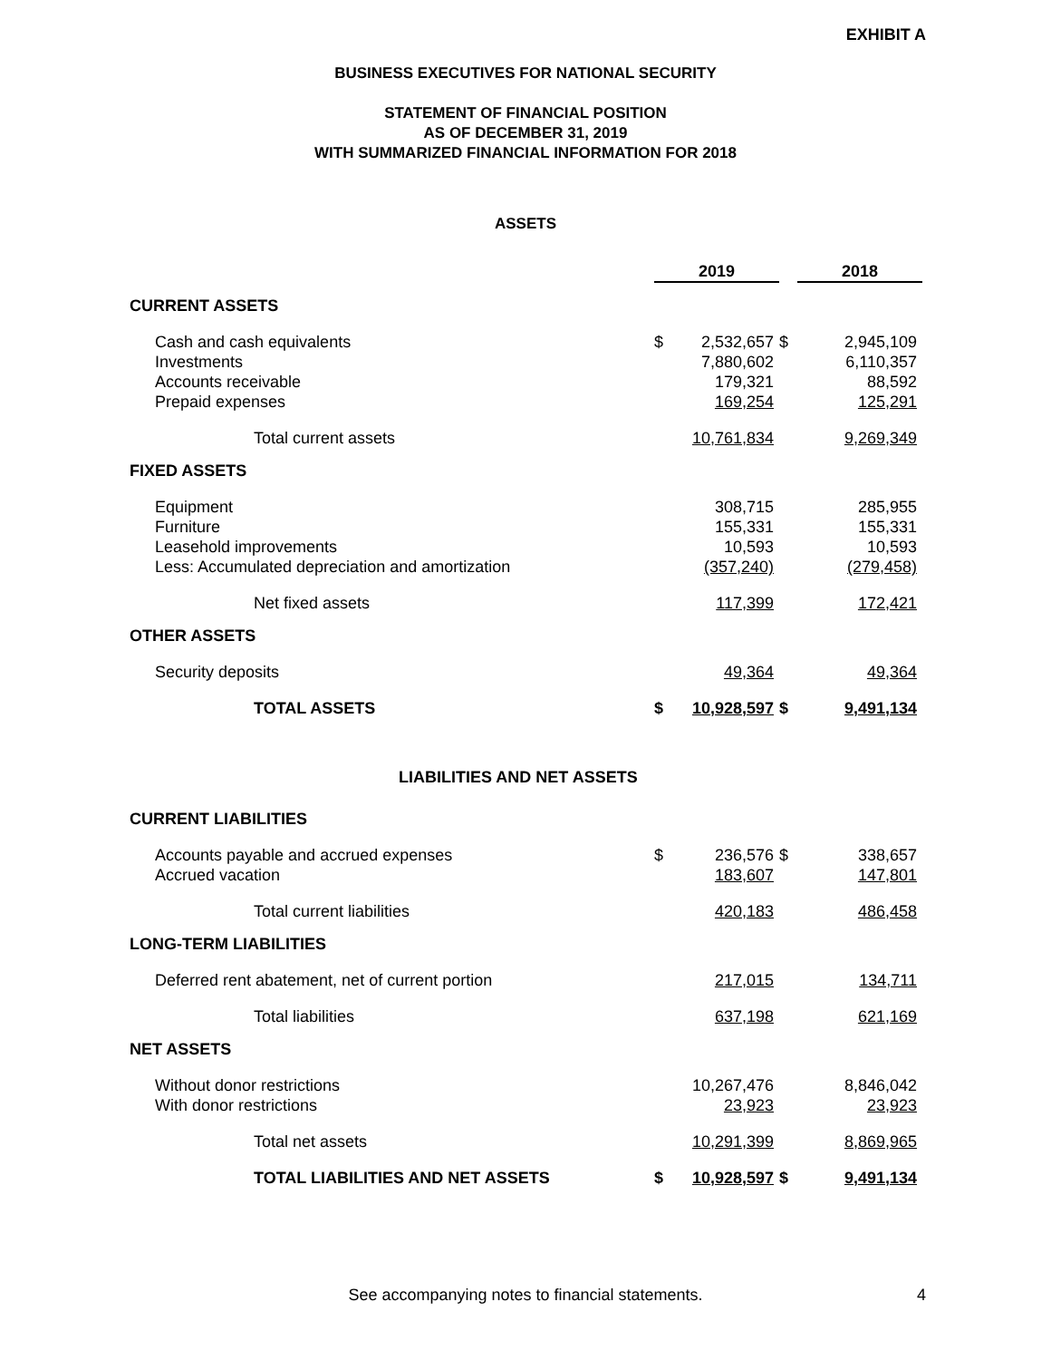EXHIBIT A
BUSINESS EXECUTIVES FOR NATIONAL SECURITY
STATEMENT OF FINANCIAL POSITION
AS OF DECEMBER 31, 2019
WITH SUMMARIZED FINANCIAL INFORMATION FOR 2018
ASSETS
| | 2019 | | | 2018 | |
| CURRENT ASSETS | | | | | |
| Cash and cash equivalents | $ | 2,532,657 | $ | | 2,945,109 |
| Investments | | 7,880,602 | | | 6,110,357 |
| Accounts receivable | | 179,321 | | | 88,592 |
| Prepaid expenses | | 169,254 | | | 125,291 |
| Total current assets | | 10,761,834 | | | 9,269,349 |
| FIXED ASSETS | | | | | |
| Equipment | | 308,715 | | | 285,955 |
| Furniture | | 155,331 | | | 155,331 |
| Leasehold improvements | | 10,593 | | | 10,593 |
| Less: Accumulated depreciation and amortization | | (357,240) | | | (279,458) |
| Net fixed assets | | 117,399 | | | 172,421 |
| OTHER ASSETS | | | | | |
| Security deposits | | 49,364 | | | 49,364 |
| TOTAL ASSETS | $ | 10,928,597 | $ | | 9,491,134 |
| LIABILITIES AND NET ASSETS | | | | | |
| CURRENT LIABILITIES | | | | | |
| Accounts payable and accrued expenses | $ | 236,576 | $ | | 338,657 |
| Accrued vacation | | 183,607 | | | 147,801 |
| Total current liabilities | | 420,183 | | | 486,458 |
| LONG-TERM LIABILITIES | | | | | |
| Deferred rent abatement, net of current portion | | 217,015 | | | 134,711 |
| Total liabilities | | 637,198 | | | 621,169 |
| NET ASSETS | | | | | |
| Without donor restrictions | | 10,267,476 | | | 8,846,042 |
| With donor restrictions | | 23,923 | | | 23,923 |
| Total net assets | | 10,291,399 | | | 8,869,965 |
| TOTAL LIABILITIES AND NET ASSETS | $ | 10,928,597 | $ | | 9,491,134 |
See accompanying notes to financial statements. 4